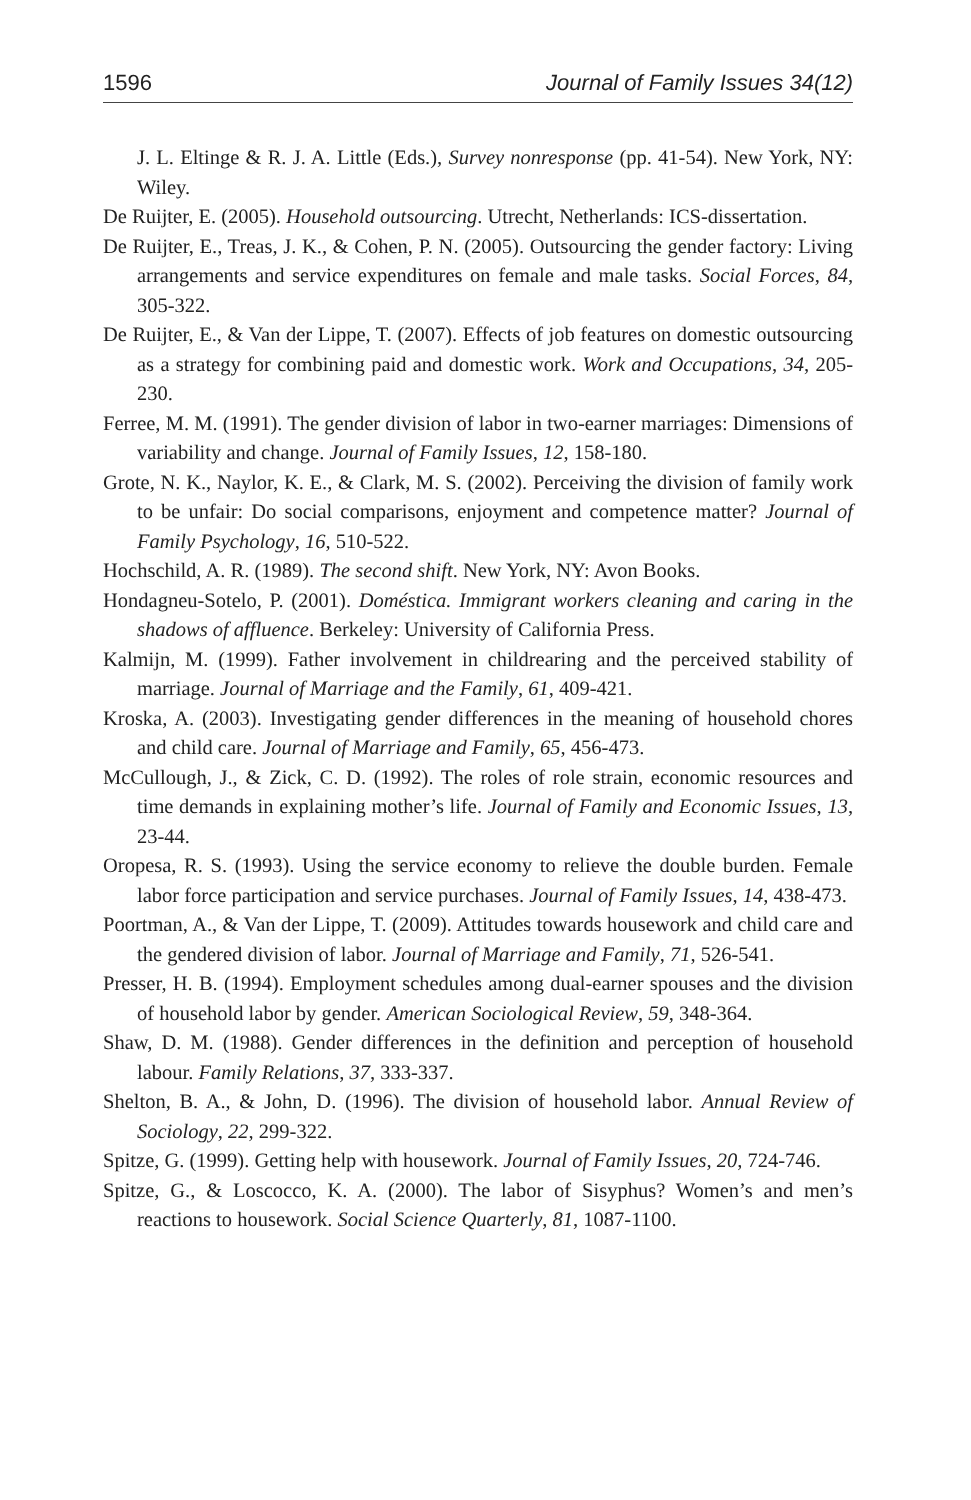1596 Journal of Family Issues 34(12)
J. L. Eltinge & R. J. A. Little (Eds.), Survey nonresponse (pp. 41-54). New York, NY: Wiley.
De Ruijter, E. (2005). Household outsourcing. Utrecht, Netherlands: ICS-dissertation.
De Ruijter, E., Treas, J. K., & Cohen, P. N. (2005). Outsourcing the gender factory: Living arrangements and service expenditures on female and male tasks. Social Forces, 84, 305-322.
De Ruijter, E., & Van der Lippe, T. (2007). Effects of job features on domestic outsourcing as a strategy for combining paid and domestic work. Work and Occupations, 34, 205-230.
Ferree, M. M. (1991). The gender division of labor in two-earner marriages: Dimensions of variability and change. Journal of Family Issues, 12, 158-180.
Grote, N. K., Naylor, K. E., & Clark, M. S. (2002). Perceiving the division of family work to be unfair: Do social comparisons, enjoyment and competence matter? Journal of Family Psychology, 16, 510-522.
Hochschild, A. R. (1989). The second shift. New York, NY: Avon Books.
Hondagneu-Sotelo, P. (2001). Doméstica. Immigrant workers cleaning and caring in the shadows of affluence. Berkeley: University of California Press.
Kalmijn, M. (1999). Father involvement in childrearing and the perceived stability of marriage. Journal of Marriage and the Family, 61, 409-421.
Kroska, A. (2003). Investigating gender differences in the meaning of household chores and child care. Journal of Marriage and Family, 65, 456-473.
McCullough, J., & Zick, C. D. (1992). The roles of role strain, economic resources and time demands in explaining mother’s life. Journal of Family and Economic Issues, 13, 23-44.
Oropesa, R. S. (1993). Using the service economy to relieve the double burden. Female labor force participation and service purchases. Journal of Family Issues, 14, 438-473.
Poortman, A., & Van der Lippe, T. (2009). Attitudes towards housework and child care and the gendered division of labor. Journal of Marriage and Family, 71, 526-541.
Presser, H. B. (1994). Employment schedules among dual-earner spouses and the division of household labor by gender. American Sociological Review, 59, 348-364.
Shaw, D. M. (1988). Gender differences in the definition and perception of household labour. Family Relations, 37, 333-337.
Shelton, B. A., & John, D. (1996). The division of household labor. Annual Review of Sociology, 22, 299-322.
Spitze, G. (1999). Getting help with housework. Journal of Family Issues, 20, 724-746.
Spitze, G., & Loscocco, K. A. (2000). The labor of Sisyphus? Women’s and men’s reactions to housework. Social Science Quarterly, 81, 1087-1100.